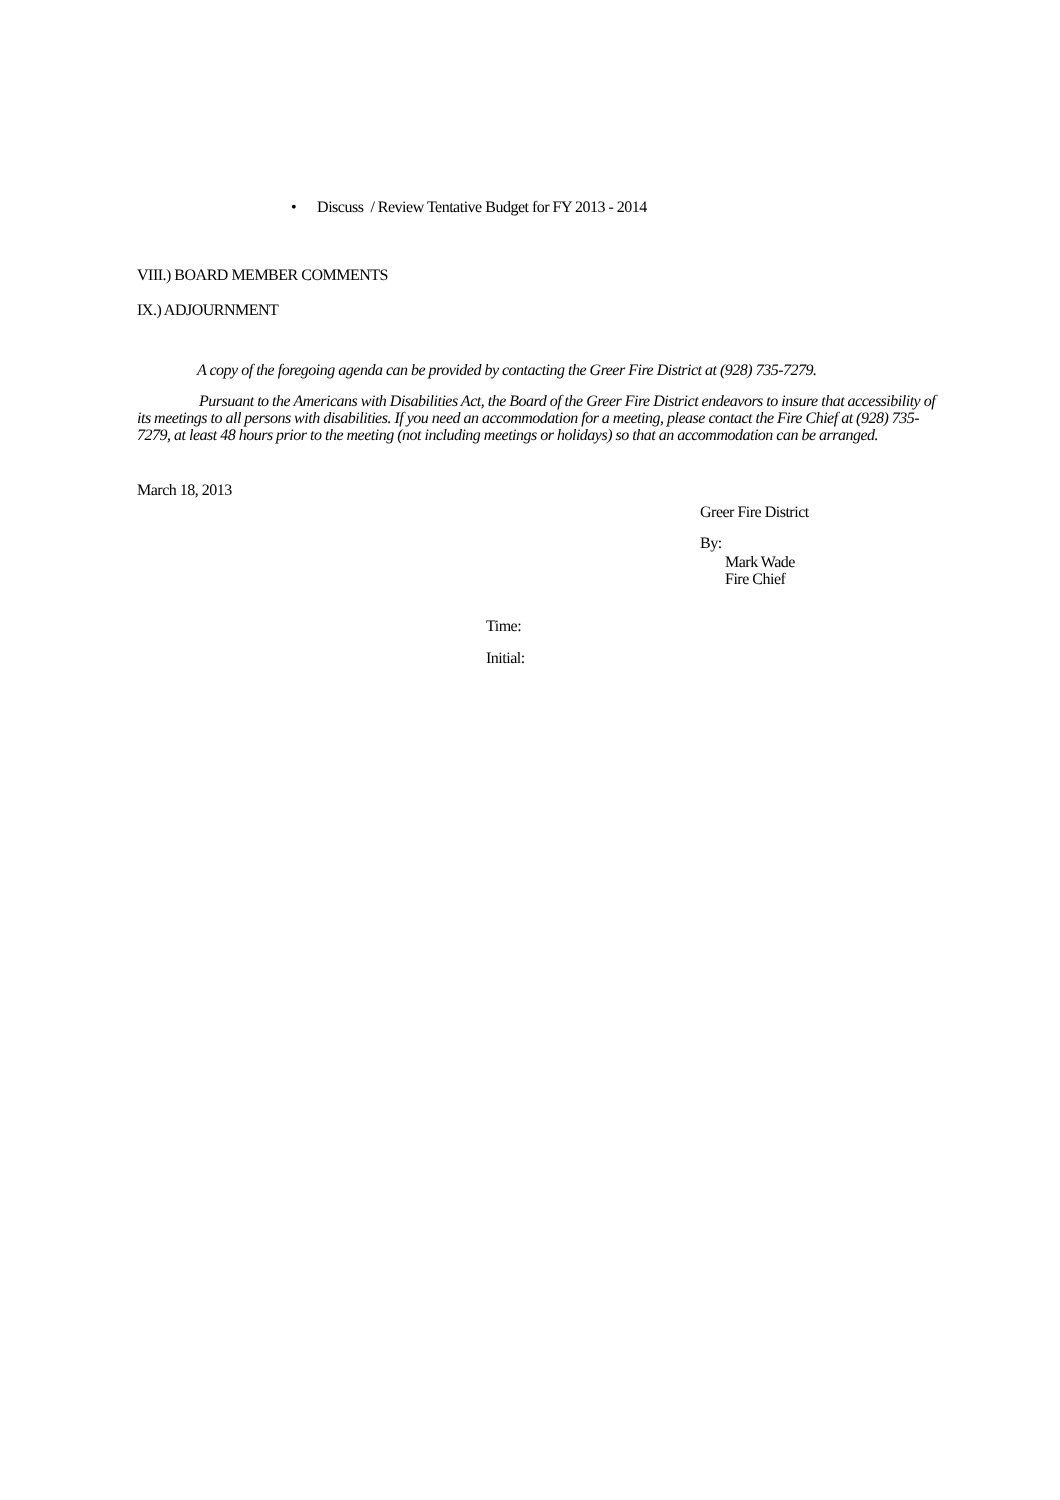• Discuss / Review Tentative Budget for FY 2013 - 2014
VIII.) BOARD MEMBER COMMENTS
IX.) ADJOURNMENT
A copy of the foregoing agenda can be provided by contacting the Greer Fire District at (928) 735-7279.
Pursuant to the Americans with Disabilities Act, the Board of the Greer Fire District endeavors to insure that accessibility of its meetings to all persons with disabilities. If you need an accommodation for a meeting, please contact the Fire Chief at (928) 735-7279, at least 48 hours prior to the meeting (not including meetings or holidays) so that an accommodation can be arranged.
March 18, 2013
Greer Fire District
By:
Mark Wade
Fire Chief
Time:
Initial: